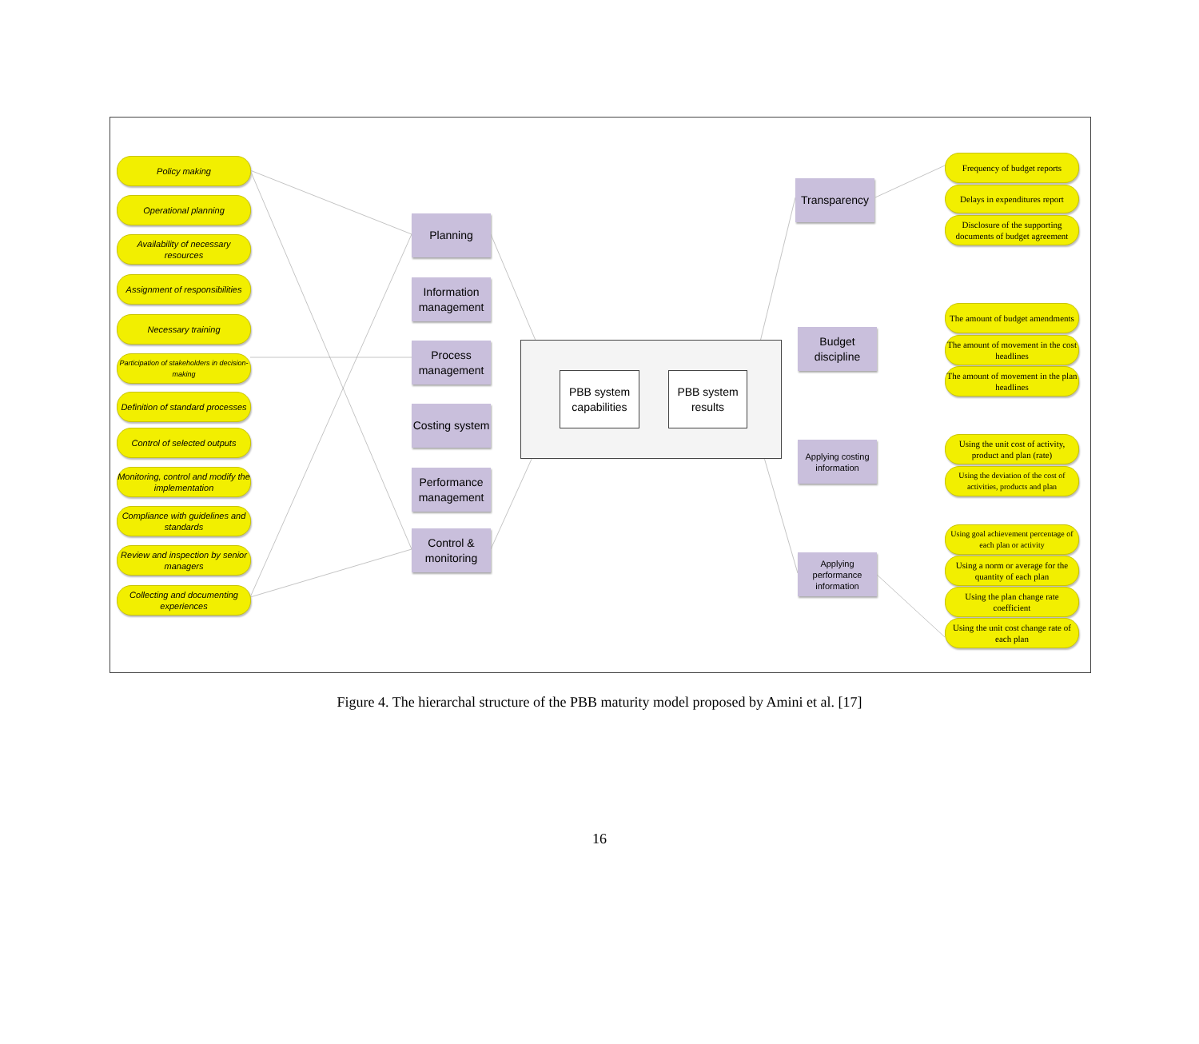Policy making
Operational planning
Availability of necessary resources
Assignment of responsibilities
Necessary training
Participation of stakeholders in decision-making
Definition of standard processes
Control of selected outputs
Monitoring, control and modify the implementation
Compliance with guidelines and standards
Review and inspection by senior managers
Collecting and documenting experiences
Planning
Information management
Process management
Costing system
Performance management
Control & monitoring
PBB system capabilities
PBB system results
Transparency
Budget discipline
Applying costing information
Applying performance information
Frequency of budget reports
Delays in expenditures report
Disclosure of the supporting documents of budget agreement
The amount of budget amendments
The amount of movement in the cost headlines
The amount of movement in the plan headlines
Using the unit cost of activity, product and plan (rate)
Using the deviation of the cost of activities, products and plan
Using goal achievement percentage of each plan or activity
Using a norm or average for the quantity of each plan
Using the plan change rate coefficient
Using the unit cost change rate of each plan
Figure 4. The hierarchal structure of the PBB maturity model proposed by Amini et al. [17]
16